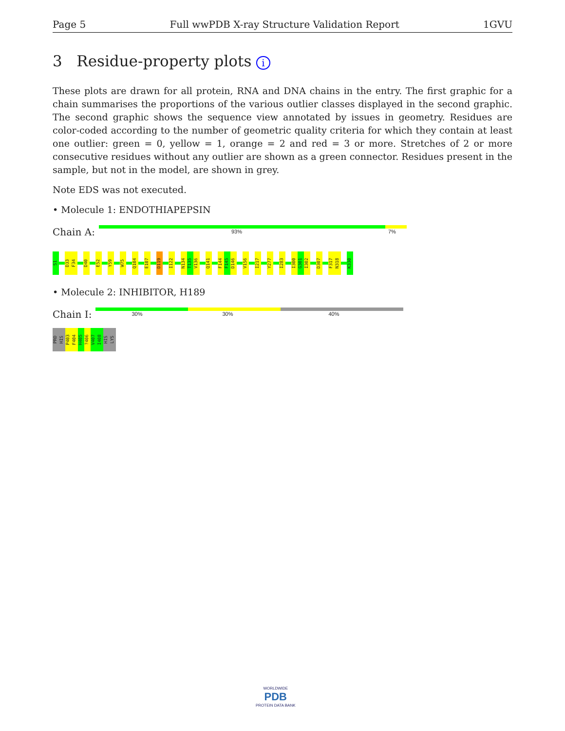Page 5 Full wwPDB X-ray Structure Validation Report 1GVU
3 Residue-property plots i
These plots are drawn for all protein, RNA and DNA chains in the entry. The first graphic for a chain summarises the proportions of the various outlier classes displayed in the second graphic. The second graphic shows the sequence view annotated by issues in geometry. Residues are color-coded according to the number of geometric quality criteria for which they contain at least one outlier: green = 0, yellow = 1, orange = 2 and red = 3 or more. Stretches of 2 or more consecutive residues without any outlier are shown as a green connector. Residues present in the sample, but not in the model, are shown in grey.
Note EDS was not executed.
• Molecule 1: ENDOTHIAPEPSIN
Chain A:
93% 7%
S1 D33 F34 D40 E52 Y59 W75 Q104 E107 D119 I122 N134 T135 V136 Q141 F144 F145 D146 V156 I217 Y277 I283 I300 G301 I302 D307 F317 N318 K330
• Molecule 2: INHIBITOR, H189
Chain I:
30% 30% 40%
PRO HIS P403 F404 H405?406 V407 I408 HIS LYS
WORLDWIDE
PDB
PROTEIN DATA BANK